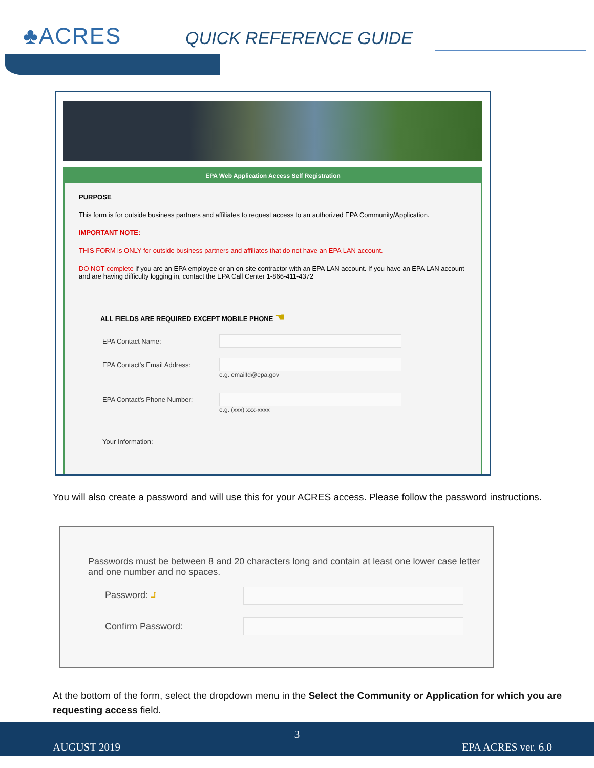♣ACRES QUICK REFERENCE GUIDE
EPA Web Application Access Self Registration
PURPOSE
This form is for outside business partners and affiliates to request access to an authorized EPA Community/Application.
IMPORTANT NOTE:
THIS FORM is ONLY for outside business partners and affiliates that do not have an EPA LAN account.
DO NOT complete if you are an EPA employee or an on-site contractor with an EPA LAN account. If you have an EPA LAN account and are having difficulty logging in, contact the EPA Call Center 1-866-411-4372
ALL FIELDS ARE REQUIRED EXCEPT MOBILE PHONE ☚
EPA Contact Name:
EPA Contact's Email Address:
e.g. emailId@epa.gov
EPA Contact's Phone Number:
e.g. (xxx) xxx-xxxx
Your Information:
You will also create a password and will use this for your ACRES access. Please follow the password instructions.
Passwords must be between 8 and 20 characters long and contain at least one lower case letter and one number and no spaces.
Password: ⮥
Confirm Password:
At the bottom of the form, select the dropdown menu in the Select the Community or Application for which you are requesting access field.
3
AUGUST 2019 EPA ACRES ver. 6.0